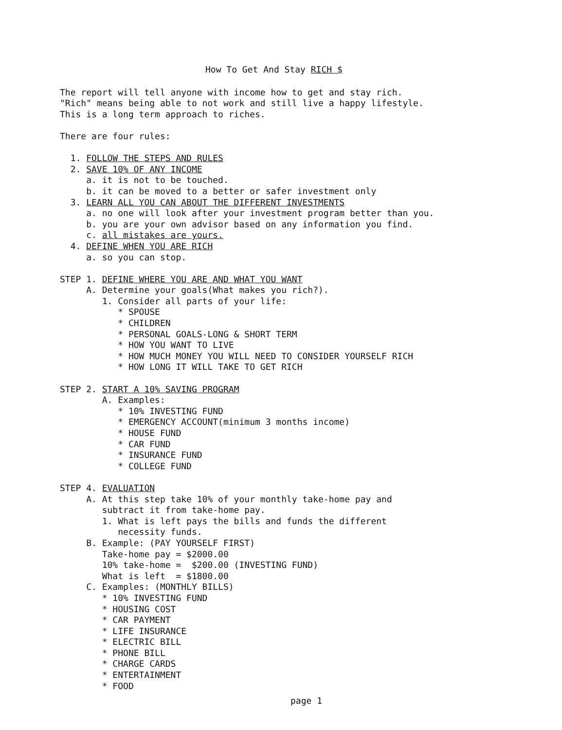How To Get And Stay RICH $
The report will tell anyone with income how to get and stay rich.
"Rich" means being able to not work and still live a happy lifestyle.
This is a long term approach to riches.
There are four rules:
1. FOLLOW THE STEPS AND RULES
2. SAVE 10% OF ANY INCOME
a. it is not to be touched.
b. it can be moved to a better or safer investment only
3. LEARN ALL YOU CAN ABOUT THE DIFFERENT INVESTMENTS
a. no one will look after your investment program better than you.
b. you are your own advisor based on any information you find.
c. all mistakes are yours.
4. DEFINE WHEN YOU ARE RICH
a. so you can stop.
STEP 1. DEFINE WHERE YOU ARE AND WHAT YOU WANT
A. Determine your goals(What makes you rich?).
1. Consider all parts of your life:
* SPOUSE
* CHILDREN
* PERSONAL GOALS-LONG & SHORT TERM
* HOW YOU WANT TO LIVE
* HOW MUCH MONEY YOU WILL NEED TO CONSIDER YOURSELF RICH
* HOW LONG IT WILL TAKE TO GET RICH
STEP 2. START A 10% SAVING PROGRAM
A. Examples:
* 10% INVESTING FUND
* EMERGENCY ACCOUNT(minimum 3 months income)
* HOUSE FUND
* CAR FUND
* INSURANCE FUND
* COLLEGE FUND
STEP 4. EVALUATION
A. At this step take 10% of your monthly take-home pay and
subtract it from take-home pay.
1. What is left pays the bills and funds the different
necessity funds.
B. Example: (PAY YOURSELF FIRST)
Take-home pay = $2000.00
10% take-home = $200.00 (INVESTING FUND)
What is left = $1800.00
C. Examples: (MONTHLY BILLS)
* 10% INVESTING FUND
* HOUSING COST
* CAR PAYMENT
* LIFE INSURANCE
* ELECTRIC BILL
* PHONE BILL
* CHARGE CARDS
* ENTERTAINMENT
* FOOD
page 1